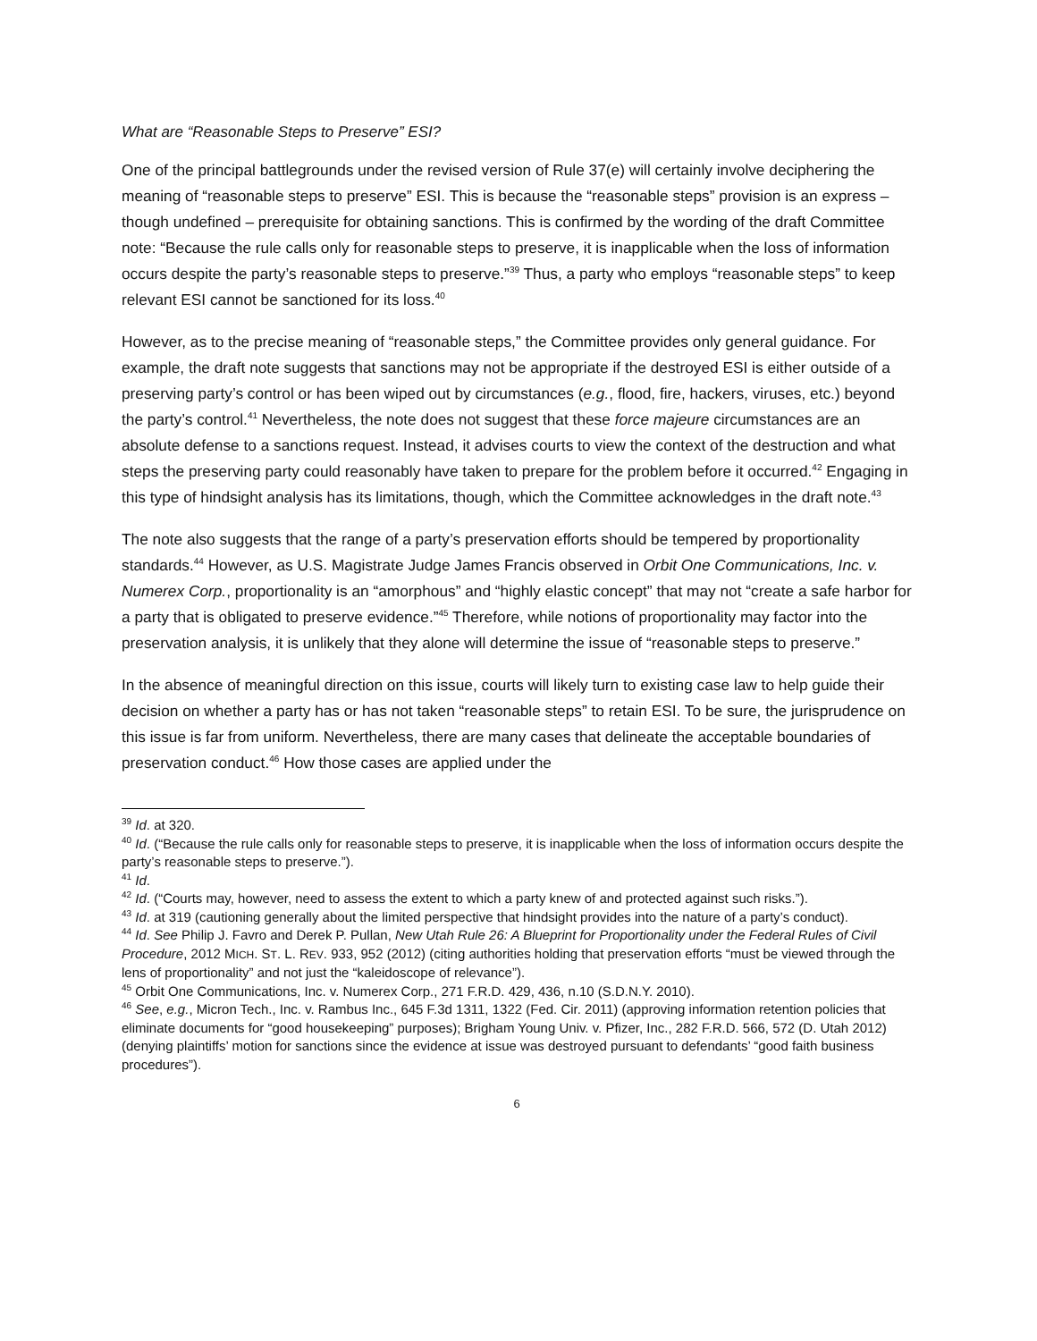What are “Reasonable Steps to Preserve” ESI?
One of the principal battlegrounds under the revised version of Rule 37(e) will certainly involve deciphering the meaning of “reasonable steps to preserve” ESI. This is because the “reasonable steps” provision is an express – though undefined – prerequisite for obtaining sanctions. This is confirmed by the wording of the draft Committee note: “Because the rule calls only for reasonable steps to preserve, it is inapplicable when the loss of information occurs despite the party’s reasonable steps to preserve.”<sup>39</sup> Thus, a party who employs “reasonable steps” to keep relevant ESI cannot be sanctioned for its loss.<sup>40</sup>
However, as to the precise meaning of “reasonable steps,” the Committee provides only general guidance. For example, the draft note suggests that sanctions may not be appropriate if the destroyed ESI is either outside of a preserving party’s control or has been wiped out by circumstances (e.g., flood, fire, hackers, viruses, etc.) beyond the party’s control.<sup>41</sup> Nevertheless, the note does not suggest that these force majeure circumstances are an absolute defense to a sanctions request. Instead, it advises courts to view the context of the destruction and what steps the preserving party could reasonably have taken to prepare for the problem before it occurred.<sup>42</sup> Engaging in this type of hindsight analysis has its limitations, though, which the Committee acknowledges in the draft note.<sup>43</sup>
The note also suggests that the range of a party’s preservation efforts should be tempered by proportionality standards.<sup>44</sup> However, as U.S. Magistrate Judge James Francis observed in Orbit One Communications, Inc. v. Numerex Corp., proportionality is an “amorphous” and “highly elastic concept” that may not “create a safe harbor for a party that is obligated to preserve evidence.”<sup>45</sup> Therefore, while notions of proportionality may factor into the preservation analysis, it is unlikely that they alone will determine the issue of “reasonable steps to preserve.”
In the absence of meaningful direction on this issue, courts will likely turn to existing case law to help guide their decision on whether a party has or has not taken “reasonable steps” to retain ESI. To be sure, the jurisprudence on this issue is far from uniform. Nevertheless, there are many cases that delineate the acceptable boundaries of preservation conduct.<sup>46</sup> How those cases are applied under the
<sup>39</sup> Id. at 320.
<sup>40</sup> Id. (“Because the rule calls only for reasonable steps to preserve, it is inapplicable when the loss of information occurs despite the party’s reasonable steps to preserve.”).
<sup>41</sup> Id.
<sup>42</sup> Id. (“Courts may, however, need to assess the extent to which a party knew of and protected against such risks.”).
<sup>43</sup> Id. at 319 (cautioning generally about the limited perspective that hindsight provides into the nature of a party’s conduct).
<sup>44</sup> Id. See Philip J. Favro and Derek P. Pullan, New Utah Rule 26: A Blueprint for Proportionality under the Federal Rules of Civil Procedure, 2012 MICH. ST. L. REV. 933, 952 (2012) (citing authorities holding that preservation efforts “must be viewed through the lens of proportionality” and not just the “kaleidoscope of relevance”).
<sup>45</sup> Orbit One Communications, Inc. v. Numerex Corp., 271 F.R.D. 429, 436, n.10 (S.D.N.Y. 2010).
<sup>46</sup> See, e.g., Micron Tech., Inc. v. Rambus Inc., 645 F.3d 1311, 1322 (Fed. Cir. 2011) (approving information retention policies that eliminate documents for “good housekeeping” purposes); Brigham Young Univ. v. Pfizer, Inc., 282 F.R.D. 566, 572 (D. Utah 2012) (denying plaintiffs’ motion for sanctions since the evidence at issue was destroyed pursuant to defendants’ “good faith business procedures”).
6